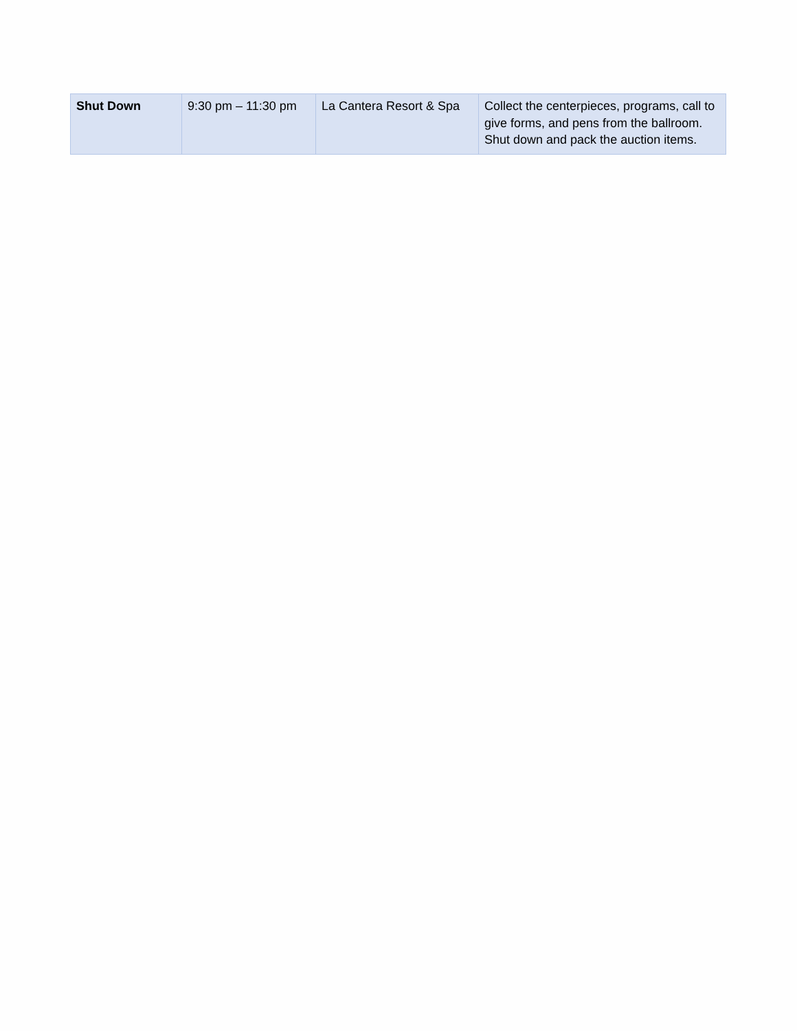| Shut Down | 9:30 pm – 11:30 pm | La Cantera Resort & Spa | Collect the centerpieces, programs, call to give forms, and pens from the ballroom. Shut down and pack the auction items. |